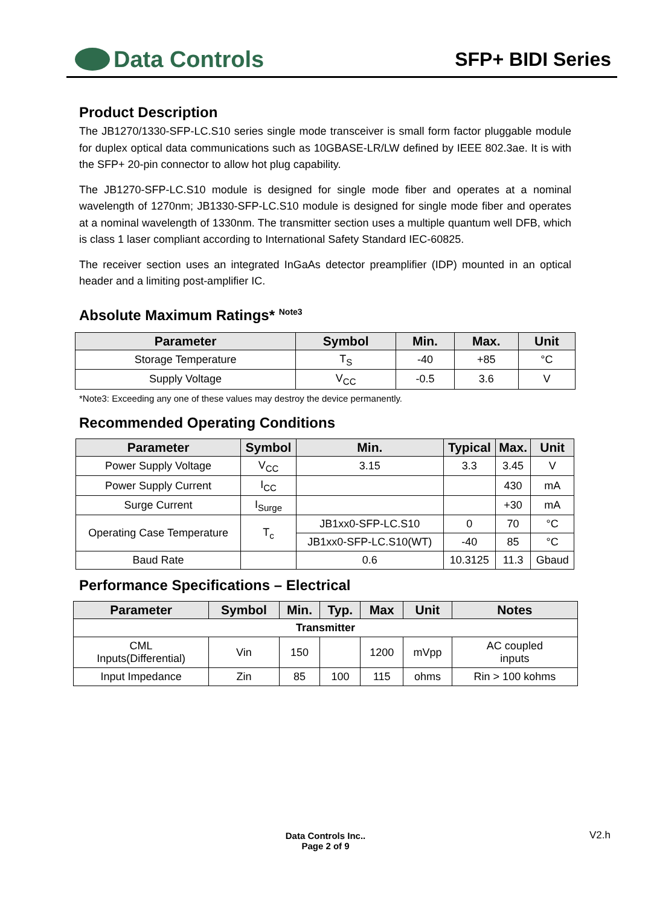Data Controls
SFP+ BIDI Series
Product Description
The JB1270/1330-SFP-LC.S10 series single mode transceiver is small form factor pluggable module for duplex optical data communications such as 10GBASE-LR/LW defined by IEEE 802.3ae. It is with the SFP+ 20-pin connector to allow hot plug capability.
The JB1270-SFP-LC.S10 module is designed for single mode fiber and operates at a nominal wavelength of 1270nm; JB1330-SFP-LC.S10 module is designed for single mode fiber and operates at a nominal wavelength of 1330nm. The transmitter section uses a multiple quantum well DFB, which is class 1 laser compliant according to International Safety Standard IEC-60825.
The receiver section uses an integrated InGaAs detector preamplifier (IDP) mounted in an optical header and a limiting post-amplifier IC.
Absolute Maximum Ratings* <sup>Note3</sup>
| Parameter | Symbol | Min. | Max. | Unit |
| --- | --- | --- | --- | --- |
| Storage Temperature | T<sub>S</sub> | -40 | +85 | °C |
| Supply Voltage | V<sub>CC</sub> | -0.5 | 3.6 | V |
*Note3: Exceeding any one of these values may destroy the device permanently.
Recommended Operating Conditions
| Parameter | Symbol | | Min. | Typical | Max. | Unit |
| --- | --- | --- | --- | --- | --- | --- |
| Power Supply Voltage | V<sub>CC</sub> | | 3.15 | 3.3 | 3.45 | V |
| Power Supply Current | I<sub>CC</sub> | | | | 430 | mA |
| Surge Current | I<sub>Surge</sub> | | | | +30 | mA |
| Operating Case Temperature | T<sub>c</sub> | JB1xx0-SFP-LC.S10 | | 0 | 70 | °C |
| | | JB1xx0-SFP-LC.S10(WT) | | -40 | 85 | °C |
| Baud Rate | | | 0.6 | 10.3125 | 11.3 | Gbaud |
Performance Specifications – Electrical
| Parameter | Symbol | Min. | Typ. | Max | Unit | Notes |
| --- | --- | --- | --- | --- | --- | --- |
| Transmitter | | | | | | |
| CML Inputs(Differential) | Vin | 150 | | 1200 | mVpp | AC coupled inputs |
| Input Impedance | Zin | 85 | 100 | 115 | ohms | Rin > 100 kohms |
Data Controls Inc..
Page 2 of 9
V2.h